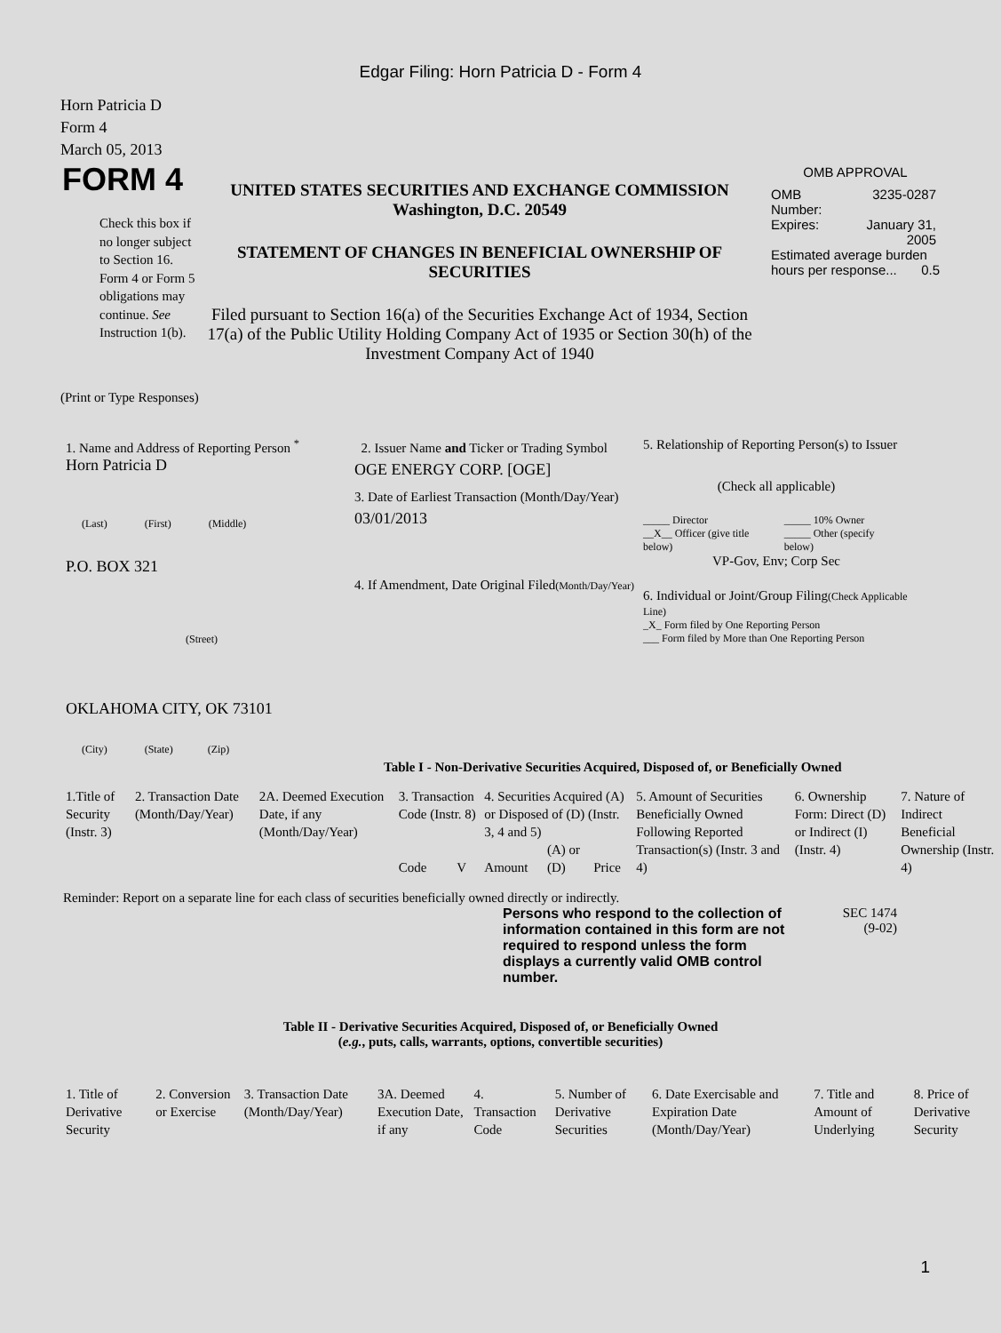Edgar Filing: Horn Patricia D - Form 4
Horn Patricia D
Form 4
March 05, 2013
FORM 4
Check this box if no longer subject to Section 16. Form 4 or Form 5 obligations may continue. See Instruction 1(b).
UNITED STATES SECURITIES AND EXCHANGE COMMISSION
Washington, D.C. 20549
STATEMENT OF CHANGES IN BENEFICIAL OWNERSHIP OF SECURITIES
Filed pursuant to Section 16(a) of the Securities Exchange Act of 1934, Section 17(a) of the Public Utility Holding Company Act of 1935 or Section 30(h) of the Investment Company Act of 1940
OMB APPROVAL
| OMB Number: | 3235-0287 |
| Expires: | January 31, 2005 |
| Estimated average burden hours per response... 0.5 | |
(Print or Type Responses)
1. Name and Address of Reporting Person <sup>*</sup>
Horn Patricia D
(Last) (First) (Middle)
P.O. BOX 321
(Street)
OKLAHOMA CITY, OK 73101
(City) (State) (Zip)
2. Issuer Name and Ticker or Trading Symbol
OGE ENERGY CORP. [OGE]
3. Date of Earliest Transaction (Month/Day/Year)
03/01/2013
4. If Amendment, Date Original Filed(Month/Day/Year)
5. Relationship of Reporting Person(s) to Issuer
(Check all applicable)
| _____ Director | _____ 10% Owner |
| __X__ Officer (give title below) | _____ Other (specify below) |
VP-Gov, Env; Corp Sec
6. Individual or Joint/Group Filing(Check Applicable Line)
_X_ Form filed by One Reporting Person
___ Form filed by More than One Reporting Person
Table I - Non-Derivative Securities Acquired, Disposed of, or Beneficially Owned
| 1.Title of Security (Instr. 3) | 2. Transaction Date (Month/Day/Year) | 2A. Deemed Execution Date, if any (Month/Day/Year) | 3. Transaction Code (Instr. 8) | | 4. Securities Acquired (A) or Disposed of (D) (Instr. 3, 4 and 5) | | | 5. Amount of Securities Beneficially Owned Following Reported Transaction(s) (Instr. 3 and 4) | 6. Ownership Form: Direct (D) or Indirect (I) (Instr. 4) | 7. Nature of Indirect Beneficial Ownership (Instr. 4) |
| --- | --- | --- | --- | --- | --- | --- | --- | --- | --- | --- |
| | | | Code | V | Amount | (A) or (D) | Price | | | |
Reminder: Report on a separate line for each class of securities beneficially owned directly or indirectly.
Persons who respond to the collection of information contained in this form are not required to respond unless the form displays a currently valid OMB control number.
SEC 1474
(9-02)
Table II - Derivative Securities Acquired, Disposed of, or Beneficially Owned
(e.g., puts, calls, warrants, options, convertible securities)
| 1. Title of Derivative Security | 2. Conversion or Exercise | 3. Transaction Date (Month/Day/Year) | 3A. Deemed Execution Date, if any | 4. Transaction Code | 5. Number of Derivative Securities | 6. Date Exercisable and Expiration Date (Month/Day/Year) | 7. Title and Amount of Underlying | 8. Price of Derivative Security |
| --- | --- | --- | --- | --- | --- | --- | --- | --- |
1